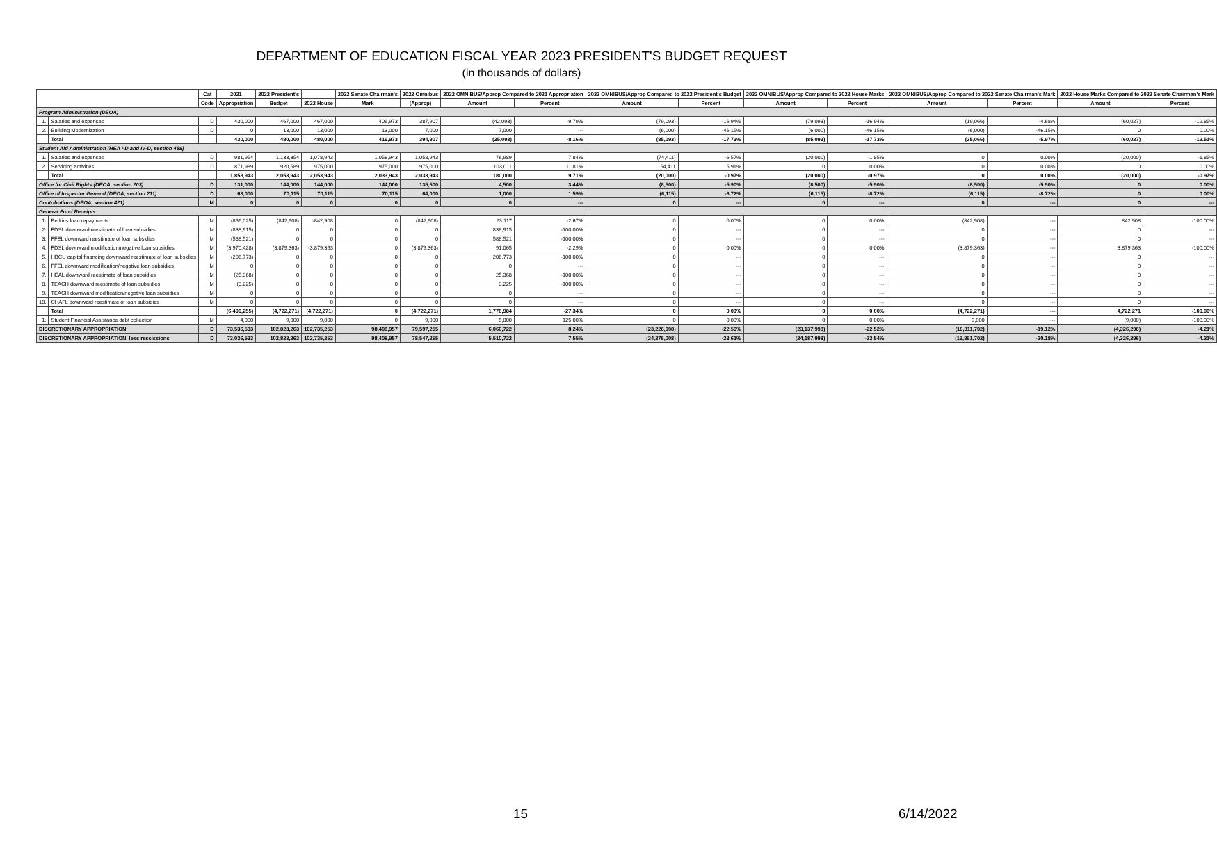DEPARTMENT OF EDUCATION FISCAL YEAR 2023 PRESIDENT'S BUDGET REQUEST
(in thousands of dollars)
| | | Cat | 2021 | 2022 President's | | 2022 Senate Chairman's | 2022 Omnibus | 2022 OMNIBUS/Approp Compared to 2021 Appropriation | | 2022 OMNIBUS/Approp Compared to 2022 President's Budget | | 2022 OMNIBUS/Approp Compared to 2022 House Marks | | 2022 OMNIBUS/Approp Compared to 2022 Senate Chairman's Mark | | 2022 House Marks Compared to 2022 Senate Chairman's Mark | |
| --- | --- | --- | --- | --- | --- | --- | --- | --- | --- | --- | --- | --- | --- | --- | --- | --- | --- |
| | | Code | Appropriation | Budget | 2022 House | Mark | (Approp) | Amount | Percent | Amount | Percent | Amount | Percent | Amount | Percent | Amount | Percent |
| Program Administration (DEOA) | | | | | | | | | | | | | | | | | |
| 1. | Salaries and expenses | D | 430,000 | 467,000 | 467,000 | 406,973 | 387,907 | (42,093) | -9.79% | (79,093) | -16.94% | (79,093) | -16.94% | (19,066) | -4.68% | (60,027) | -12.85% |
| 2. | Building Modernization | D | 0 | 13,000 | 13,000 | 13,000 | 7,000 | 7,000 | --- | (6,000) | -46.15% | (6,000) | -46.15% | (6,000) | -46.15% | 0 | 0.00% |
| | Total | | 430,000 | 480,000 | 480,000 | 419,973 | 394,907 | (35,093) | -8.16% | (85,093) | -17.73% | (85,093) | -17.73% | (25,066) | -5.97% | (60,027) | -12.51% |
| Student Aid Administration (HEA I-D and IV-D, section 458) | | | | | | | | | | | | | | | | | |
| 1. | Salaries and expenses | D | 981,954 | 1,133,354 | 1,078,943 | 1,058,943 | 1,058,943 | 76,989 | 7.84% | (74,411) | -6.57% | (20,000) | -1.85% | 0 | 0.00% | (20,000) | -1.85% |
| 2. | Servicing activities | D | 871,989 | 920,589 | 975,000 | 975,000 | 975,000 | 103,011 | 11.81% | 54,411 | 5.91% | 0 | 0.00% | 0 | 0.00% | 0 | 0.00% |
| | Total | | 1,853,943 | 2,053,943 | 2,053,943 | 2,033,943 | 2,033,943 | 180,000 | 9.71% | (20,000) | -0.97% | (20,000) | -0.97% | 0 | 0.00% | (20,000) | -0.97% |
| Office for Civil Rights (DEOA, section 203) | | D | 131,000 | 144,000 | 144,000 | 144,000 | 135,500 | 4,500 | 3.44% | (8,500) | -5.90% | (8,500) | -5.90% | (8,500) | -5.90% | 0 | 0.00% |
| Office of Inspector General (DEOA, section 211) | | D | 63,000 | 70,115 | 70,115 | 70,115 | 64,000 | 1,000 | 1.59% | (6,115) | -8.72% | (6,115) | -8.72% | (6,115) | -8.72% | 0 | 0.00% |
| Contributions (DEOA, section 421) | | M | 0 | 0 | 0 | 0 | 0 | 0 | --- | 0 | --- | 0 | --- | 0 | --- | 0 | --- |
| General Fund Receipts | | | | | | | | | | | | | | | | | |
| 1. | Perkins loan repayments | M | (866,025) | (842,908) | -842,908 | 0 | (842,908) | 23,117 | -2.67% | 0 | 0.00% | 0 | 0.00% | (842,908) | --- | 842,908 | -100.00% |
| 2. | FDSL downward reestimate of loan subsidies | M | (838,915) | 0 | 0 | 0 | 0 | 838,915 | -100.00% | 0 | --- | 0 | --- | 0 | --- | 0 | --- |
| 3. | FFEL downward reestimate of loan subsidies | M | (588,521) | 0 | 0 | 0 | 0 | 588,521 | -100.00% | 0 | --- | 0 | --- | 0 | --- | 0 | --- |
| 4. | FDSL downward modification/negative loan subsidies | M | (3,970,428) | (3,879,363) | -3,879,363 | 0 | (3,879,363) | 91,065 | -2.29% | 0 | 0.00% | 0 | 0.00% | (3,879,363) | --- | 3,879,363 | -100.00% |
| 5. | HBCU capital financing downward reestimate of loan subsidies | M | (206,773) | 0 | 0 | 0 | 0 | 206,773 | -100.00% | 0 | --- | 0 | --- | 0 | --- | 0 | --- |
| 6. | FFEL downward modification/negative loan subsidies | M | 0 | 0 | 0 | 0 | 0 | 0 | --- | 0 | --- | 0 | --- | 0 | --- | 0 | --- |
| 7. | HEAL downward reestimate of loan subsidies | M | (25,368) | 0 | 0 | 0 | 0 | 25,368 | -100.00% | 0 | --- | 0 | --- | 0 | --- | 0 | --- |
| 8. | TEACH downward reestimate of loan subsidies | M | (3,225) | 0 | 0 | 0 | 0 | 3,225 | -100.00% | 0 | --- | 0 | --- | 0 | --- | 0 | --- |
| 9. | TEACH downward modification/negative loan subsidies | M | 0 | 0 | 0 | 0 | 0 | 0 | --- | 0 | --- | 0 | --- | 0 | --- | 0 | --- |
| 10. | CHAFL downward reestimate of loan subsidies | M | 0 | 0 | 0 | 0 | 0 | 0 | --- | 0 | --- | 0 | --- | 0 | --- | 0 | --- |
| | Total | | (6,499,255) | (4,722,271) | (4,722,271) | 0 | (4,722,271) | 1,776,984 | -27.34% | 0 | 0.00% | 0 | 0.00% | (4,722,271) | --- | 4,722,271 | -100.00% |
| 1. | Student Financial Assistance debt collection | M | 4,000 | 9,000 | 9,000 | 0 | 9,000 | 5,000 | 125.00% | 0 | 0.00% | 0 | 0.00% | 9,000 | --- | (9,000) | -100.00% |
| DISCRETIONARY APPROPRIATION | | D | 73,536,533 | 102,823,263 | 102,735,253 | 98,408,957 | 79,597,255 | 6,060,722 | 8.24% | (23,226,008) | -22.59% | (23,137,998) | -22.52% | (18,811,702) | -19.12% | (4,326,296) | -4.21% |
| DISCRETIONARY APPROPRIATION, less rescissions | | D | 73,036,533 | 102,823,263 | 102,735,253 | 98,408,957 | 78,547,255 | 5,510,722 | 7.55% | (24,276,008) | -23.61% | (24,187,998) | -23.54% | (19,861,702) | -20.18% | (4,326,296) | -4.21% |
15 6/14/2022